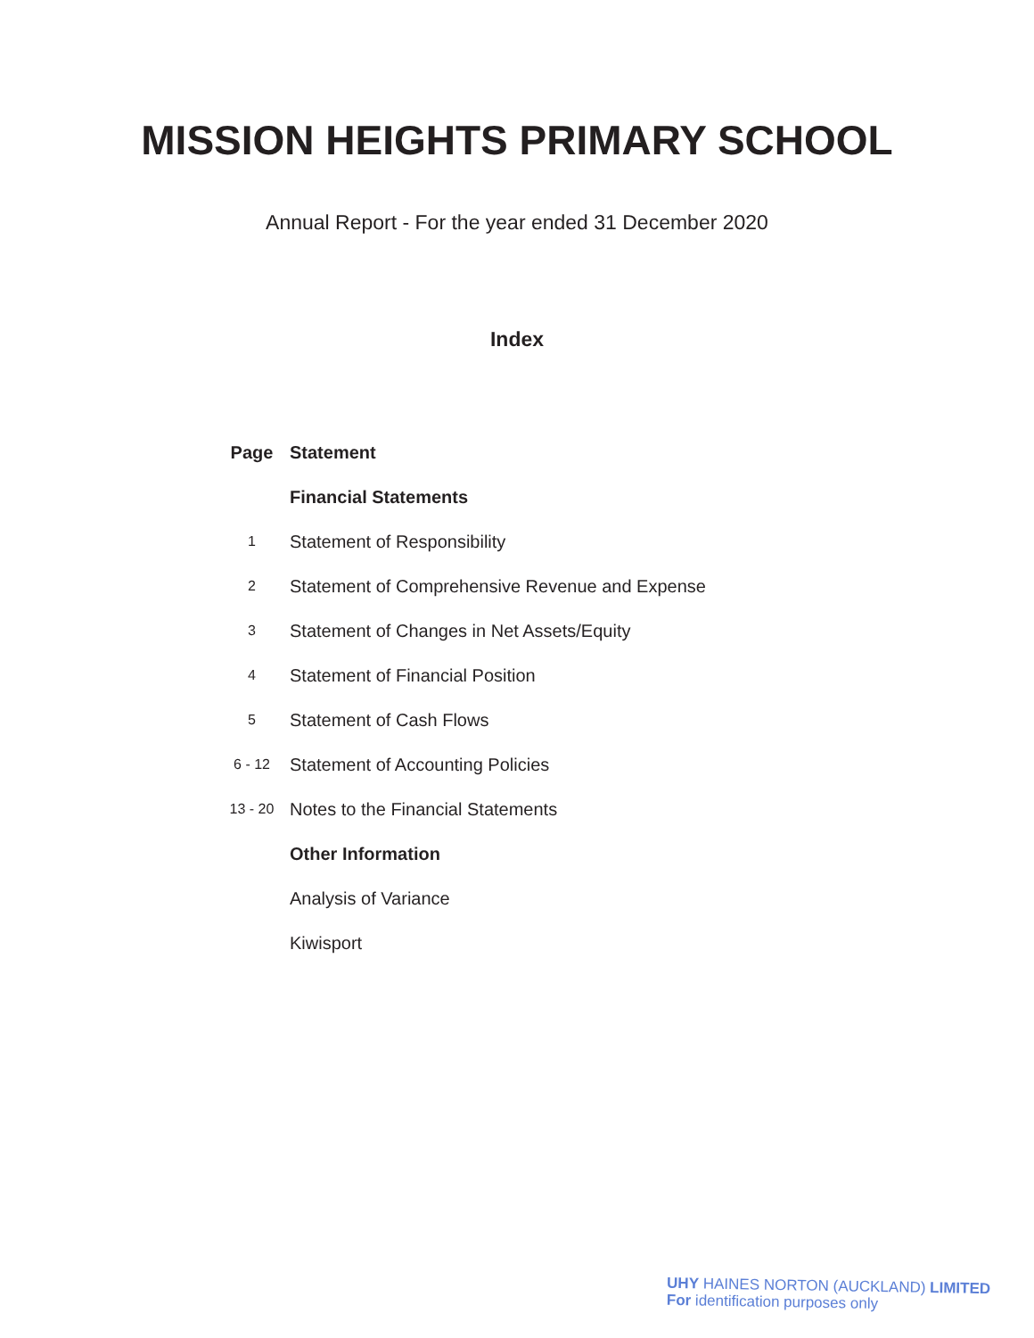MISSION HEIGHTS PRIMARY SCHOOL
Annual Report - For the year ended 31 December 2020
Index
| Page | Statement |
| --- | --- |
| | Financial Statements |
| 1 | Statement of Responsibility |
| 2 | Statement of Comprehensive Revenue and Expense |
| 3 | Statement of Changes in Net Assets/Equity |
| 4 | Statement of Financial Position |
| 5 | Statement of Cash Flows |
| 6 - 12 | Statement of Accounting Policies |
| 13 - 20 | Notes to the Financial Statements |
| | Other Information |
| | Analysis of Variance |
| | Kiwisport |
UHY HAINES NORTON (AUCKLAND) LIMITED
For identification purposes only